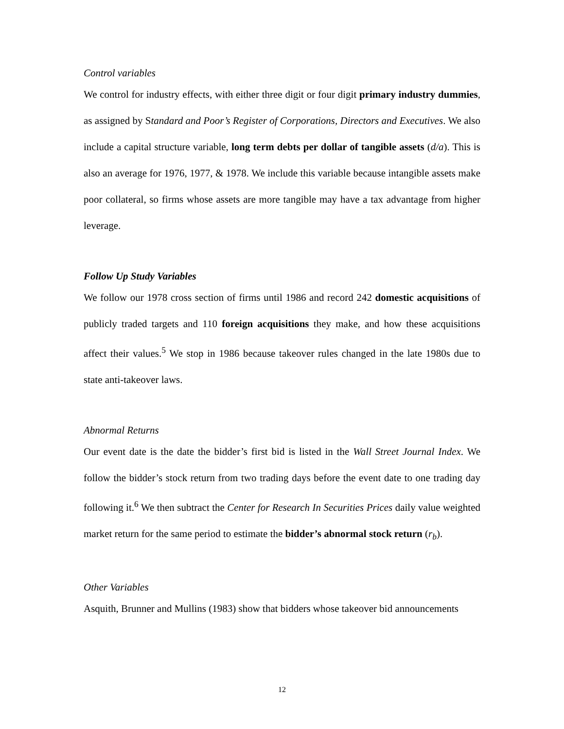Control variables
We control for industry effects, with either three digit or four digit primary industry dummies, as assigned by Standard and Poor’s Register of Corporations, Directors and Executives. We also include a capital structure variable, long term debts per dollar of tangible assets (d/a). This is also an average for 1976, 1977, & 1978. We include this variable because intangible assets make poor collateral, so firms whose assets are more tangible may have a tax advantage from higher leverage.
Follow Up Study Variables
We follow our 1978 cross section of firms until 1986 and record 242 domestic acquisitions of publicly traded targets and 110 foreign acquisitions they make, and how these acquisitions affect their values.<sup>5</sup> We stop in 1986 because takeover rules changed in the late 1980s due to state anti-takeover laws.
Abnormal Returns
Our event date is the date the bidder’s first bid is listed in the Wall Street Journal Index. We follow the bidder’s stock return from two trading days before the event date to one trading day following it.<sup>6</sup> We then subtract the Center for Research In Securities Prices daily value weighted market return for the same period to estimate the bidder’s abnormal stock return (r<sub>b</sub>).
Other Variables
Asquith, Brunner and Mullins (1983) show that bidders whose takeover bid announcements
12